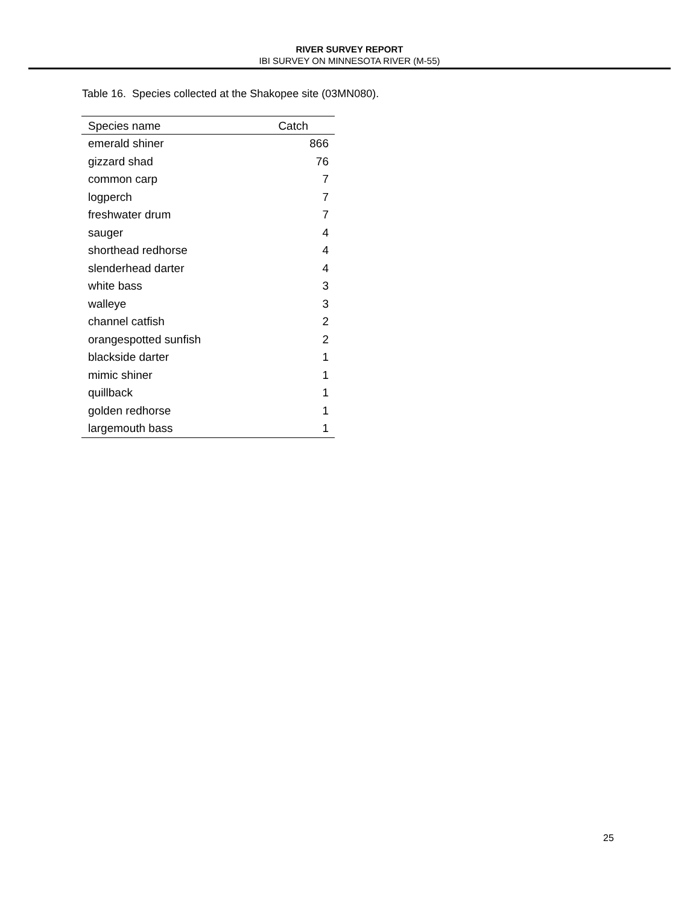RIVER SURVEY REPORT
IBI SURVEY ON MINNESOTA RIVER (M-55)
Table 16. Species collected at the Shakopee site (03MN080).
| Species name | Catch |
| --- | --- |
| emerald shiner | 866 |
| gizzard shad | 76 |
| common carp | 7 |
| logperch | 7 |
| freshwater drum | 7 |
| sauger | 4 |
| shorthead redhorse | 4 |
| slenderhead darter | 4 |
| white bass | 3 |
| walleye | 3 |
| channel catfish | 2 |
| orangespotted sunfish | 2 |
| blackside darter | 1 |
| mimic shiner | 1 |
| quillback | 1 |
| golden redhorse | 1 |
| largemouth bass | 1 |
25